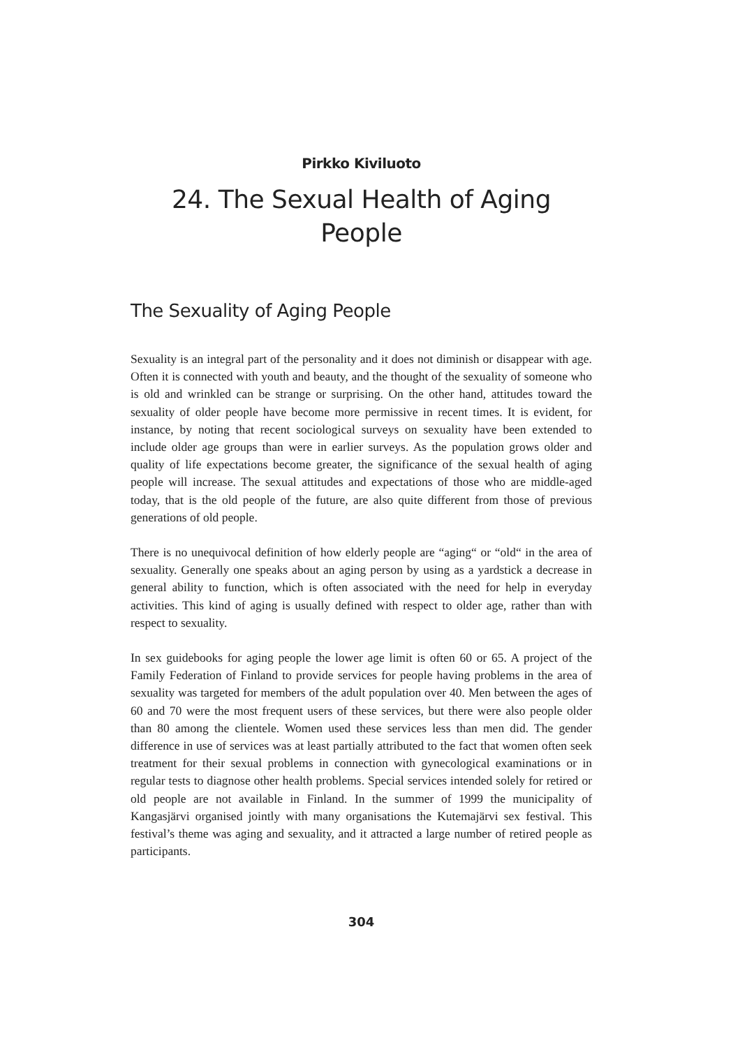Pirkko Kiviluoto
24. The Sexual Health of Aging
People
The Sexuality of Aging People
Sexuality is an integral part of the personality and it does not diminish or disappear with age. Often it is connected with youth and beauty, and the thought of the sexuality of someone who is old and wrinkled can be strange or surprising. On the other hand, attitudes toward the sexuality of older people have become more permissive in recent times. It is evident, for instance, by noting that recent sociological surveys on sexuality have been extended to include older age groups than were in earlier surveys. As the population grows older and quality of life expectations become greater, the significance of the sexual health of aging people will increase. The sexual attitudes and expectations of those who are middle-aged today, that is the old people of the future, are also quite different from those of previous generations of old people.
There is no unequivocal definition of how elderly people are “aging“ or “old“ in the area of sexuality. Generally one speaks about an aging person by using as a yardstick a decrease in general ability to function, which is often associated with the need for help in everyday activities. This kind of aging is usually defined with respect to older age, rather than with respect to sexuality.
In sex guidebooks for aging people the lower age limit is often 60 or 65. A project of the Family Federation of Finland to provide services for people having problems in the area of sexuality was targeted for members of the adult population over 40. Men between the ages of 60 and 70 were the most frequent users of these services, but there were also people older than 80 among the clientele. Women used these services less than men did. The gender difference in use of services was at least partially attributed to the fact that women often seek treatment for their sexual problems in connection with gynecological examinations or in regular tests to diagnose other health problems. Special services intended solely for retired or old people are not available in Finland. In the summer of 1999 the municipality of Kangasjärvi organised jointly with many organisations the Kutemajärvi sex festival. This festival’s theme was aging and sexuality, and it attracted a large number of retired people as participants.
304